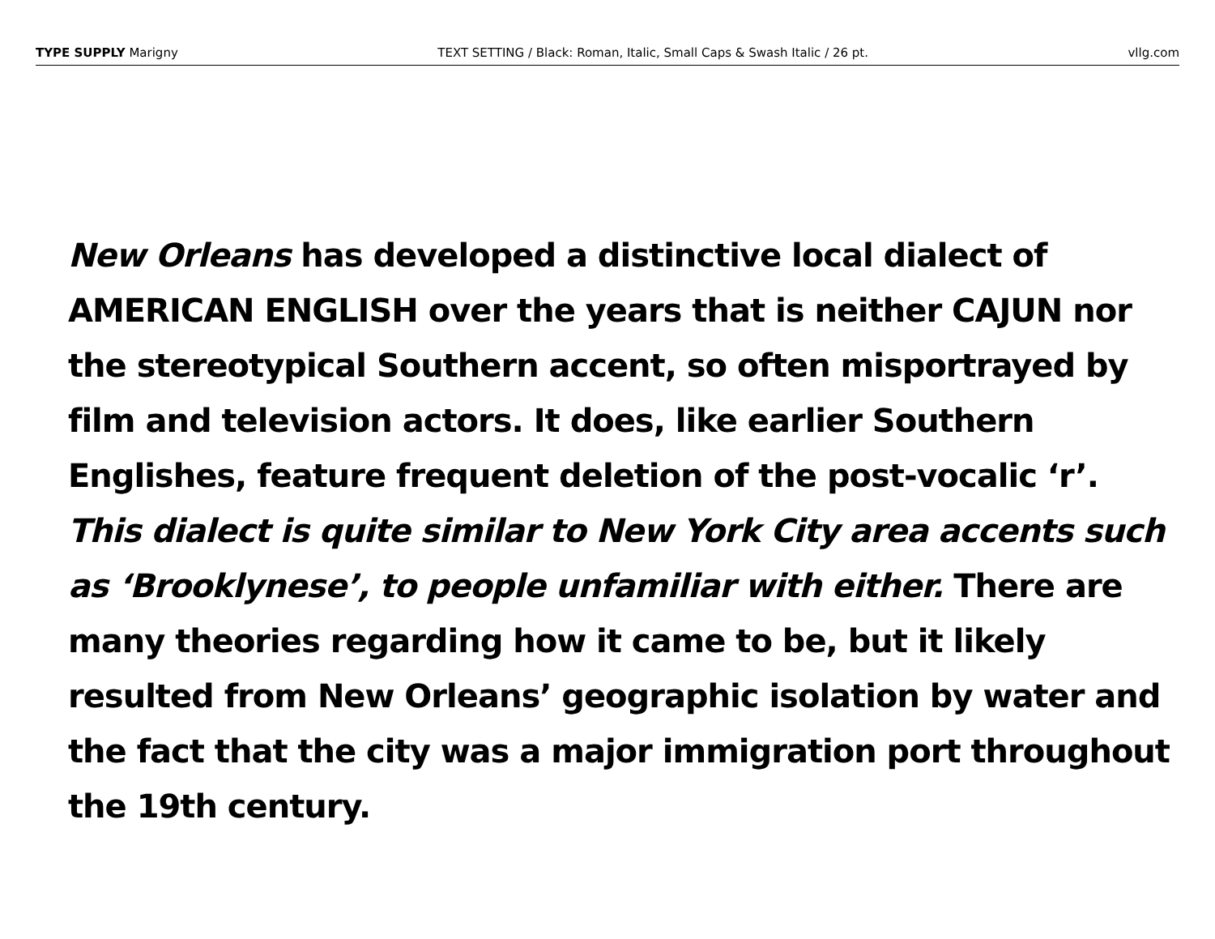TYPE SUPPLY Marigny TEXT SETTING / Black: Roman, Italic, Small Caps & Swash Italic / 26 pt. vllg.com
New Orleans has developed a distinctive local dialect of AMERICAN ENGLISH over the years that is neither CAJUN nor the stereotypical Southern accent, so often misportrayed by film and television actors. It does, like earlier Southern Englishes, feature frequent deletion of the post-vocalic ‘r’. This dialect is quite similar to New York City area accents such as ‘Brooklynese’, to people unfamiliar with either. There are many theories regarding how it came to be, but it likely resulted from New Orleans’ geographic isolation by water and the fact that the city was a major immigration port throughout the 19th century.